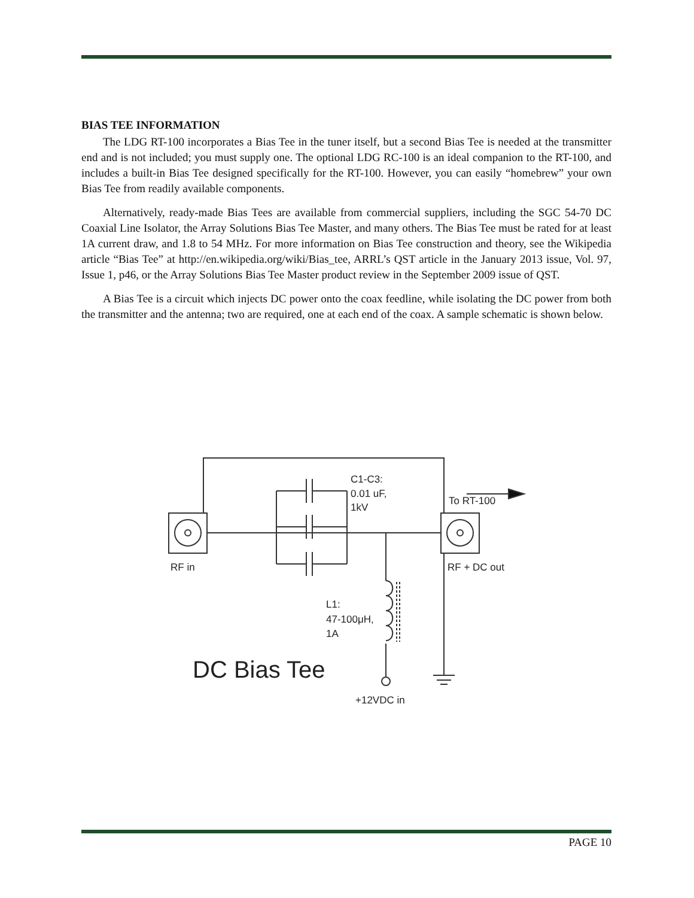BIAS TEE INFORMATION
The LDG RT-100 incorporates a Bias Tee in the tuner itself, but a second Bias Tee is needed at the transmitter end and is not included; you must supply one. The optional LDG RC-100 is an ideal companion to the RT-100, and includes a built-in Bias Tee designed specifically for the RT-100. However, you can easily “homebrew” your own Bias Tee from readily available components.
Alternatively, ready-made Bias Tees are available from commercial suppliers, including the SGC 54-70 DC Coaxial Line Isolator, the Array Solutions Bias Tee Master, and many others. The Bias Tee must be rated for at least 1A current draw, and 1.8 to 54 MHz. For more information on Bias Tee construction and theory, see the Wikipedia article “Bias Tee” at http://en.wikipedia.org/wiki/Bias_tee, ARRL’s QST article in the January 2013 issue, Vol. 97, Issue 1, p46, or the Array Solutions Bias Tee Master product review in the September 2009 issue of QST.
A Bias Tee is a circuit which injects DC power onto the coax feedline, while isolating the DC power from both the transmitter and the antenna; two are required, one at each end of the coax. A sample schematic is shown below.
C1-C3:
0.01 uF,
1kV
To RT-100
RF in
RF + DC out
L1:
47-100μH,
1A
DC Bias Tee
+12VDC in
PAGE 10